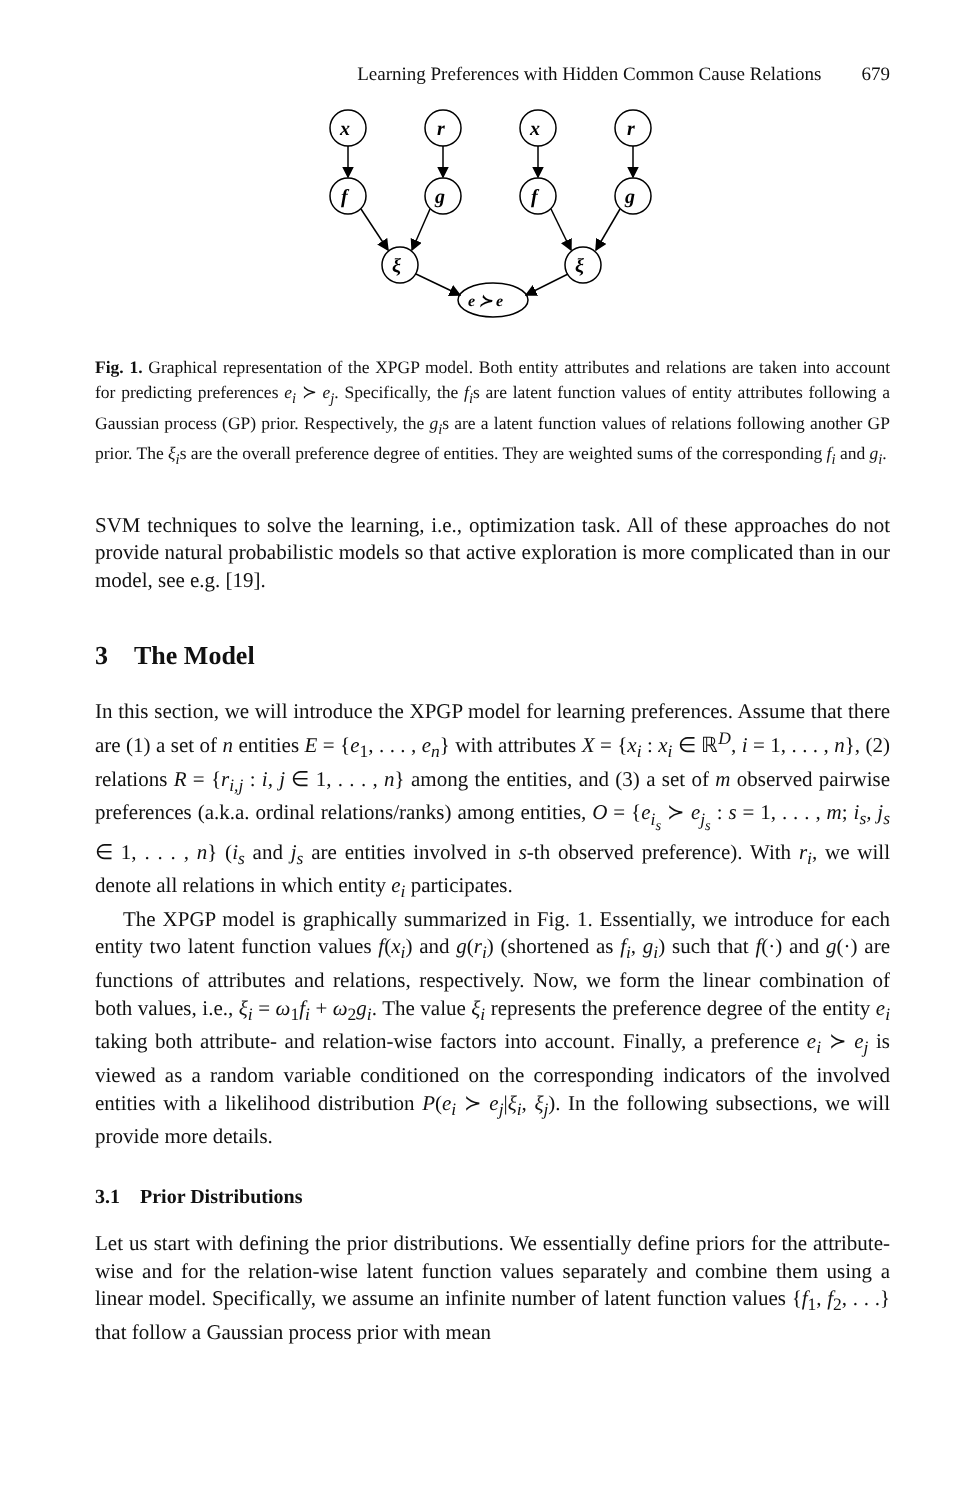Learning Preferences with Hidden Common Cause Relations 679
x
r
x
r
f
g
f
g
ξ
ξ
e ≻ e
Fig. 1. Graphical representation of the XPGP model. Both entity attributes and relations are taken into account for predicting preferences e<sub>i</sub> ≻ e<sub>j</sub>. Specifically, the f<sub>i</sub>s are latent function values of entity attributes following a Gaussian process (GP) prior. Respectively, the g<sub>i</sub>s are a latent function values of relations following another GP prior. The ξ<sub>i</sub>s are the overall preference degree of entities. They are weighted sums of the corresponding f<sub>i</sub> and g<sub>i</sub>.
SVM techniques to solve the learning, i.e., optimization task. All of these approaches do not provide natural probabilistic models so that active exploration is more complicated than in our model, see e.g. [19].
3 The Model
In this section, we will introduce the XPGP model for learning preferences. Assume that there are (1) a set of n entities E = {e<sub>1</sub>, . . . , e<sub>n</sub>} with attributes X = {x<sub>i</sub> : x<sub>i</sub> ∈ ℝ<sup>D</sup>, i = 1, . . . , n}, (2) relations R = {r<sub>i,j</sub> : i, j ∈ 1, . . . , n} among the entities, and (3) a set of m observed pairwise preferences (a.k.a. ordinal relations/ranks) among entities, O = {e<sub>i<sub>s</sub></sub> ≻ e<sub>j<sub>s</sub></sub> : s = 1, . . . , m; i<sub>s</sub>, j<sub>s</sub> ∈ 1, . . . , n} (i<sub>s</sub> and j<sub>s</sub> are entities involved in s-th observed preference). With r<sub>i</sub>, we will denote all relations in which entity e<sub>i</sub> participates.
The XPGP model is graphically summarized in Fig. 1. Essentially, we introduce for each entity two latent function values f(x<sub>i</sub>) and g(r<sub>i</sub>) (shortened as f<sub>i</sub>, g<sub>i</sub>) such that f(·) and g(·) are functions of attributes and relations, respectively. Now, we form the linear combination of both values, i.e., ξ<sub>i</sub> = ω<sub>1</sub>f<sub>i</sub> + ω<sub>2</sub>g<sub>i</sub>. The value ξ<sub>i</sub> represents the preference degree of the entity e<sub>i</sub> taking both attribute- and relation-wise factors into account. Finally, a preference e<sub>i</sub> ≻ e<sub>j</sub> is viewed as a random variable conditioned on the corresponding indicators of the involved entities with a likelihood distribution P(e<sub>i</sub> ≻ e<sub>j</sub>|ξ<sub>i</sub>, ξ<sub>j</sub>). In the following subsections, we will provide more details.
3.1 Prior Distributions
Let us start with defining the prior distributions. We essentially define priors for the attribute-wise and for the relation-wise latent function values separately and combine them using a linear model. Specifically, we assume an infinite number of latent function values {f<sub>1</sub>, f<sub>2</sub>, . . .} that follow a Gaussian process prior with mean